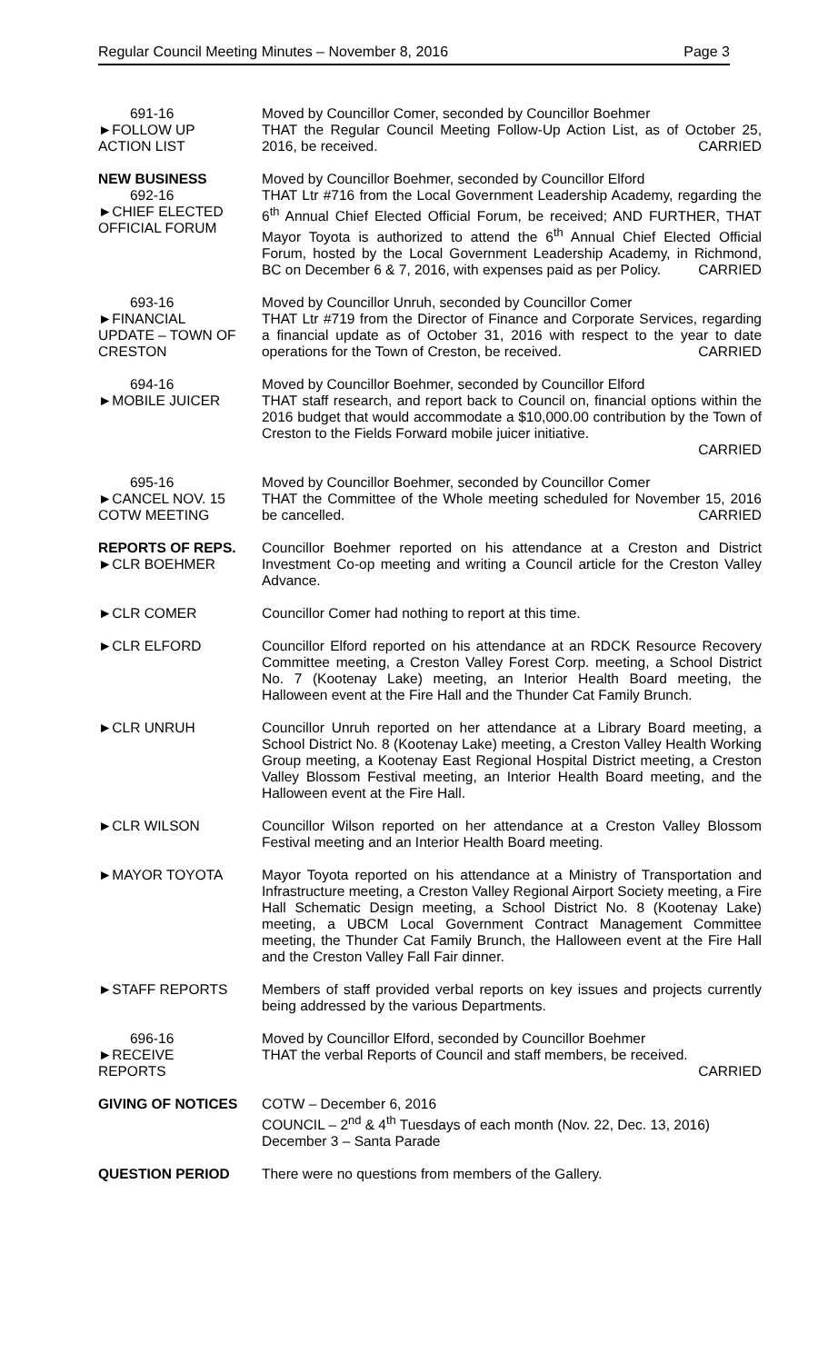Regular Council Meeting Minutes – November 8, 2016 Page 3
691-16
►FOLLOW UP
ACTION LIST
Moved by Councillor Comer, seconded by Councillor Boehmer
THAT the Regular Council Meeting Follow-Up Action List, as of October 25, 2016, be received. CARRIED
NEW BUSINESS
692-16
►CHIEF ELECTED
OFFICIAL FORUM
Moved by Councillor Boehmer, seconded by Councillor Elford
THAT Ltr #716 from the Local Government Leadership Academy, regarding the 6<sup>th</sup> Annual Chief Elected Official Forum, be received; AND FURTHER, THAT Mayor Toyota is authorized to attend the 6<sup>th</sup> Annual Chief Elected Official Forum, hosted by the Local Government Leadership Academy, in Richmond, BC on December 6 & 7, 2016, with expenses paid as per Policy. CARRIED
693-16
►FINANCIAL
UPDATE – TOWN OF
CRESTON
Moved by Councillor Unruh, seconded by Councillor Comer
THAT Ltr #719 from the Director of Finance and Corporate Services, regarding a financial update as of October 31, 2016 with respect to the year to date operations for the Town of Creston, be received. CARRIED
694-16
►MOBILE JUICER
Moved by Councillor Boehmer, seconded by Councillor Elford
THAT staff research, and report back to Council on, financial options within the 2016 budget that would accommodate a $10,000.00 contribution by the Town of Creston to the Fields Forward mobile juicer initiative.
CARRIED
695-16
►CANCEL NOV. 15
COTW MEETING
Moved by Councillor Boehmer, seconded by Councillor Comer
THAT the Committee of the Whole meeting scheduled for November 15, 2016 be cancelled. CARRIED
REPORTS OF REPS.
►CLR BOEHMER
Councillor Boehmer reported on his attendance at a Creston and District Investment Co-op meeting and writing a Council article for the Creston Valley Advance.
►CLR COMER Councillor Comer had nothing to report at this time.
►CLR ELFORD Councillor Elford reported on his attendance at an RDCK Resource Recovery Committee meeting, a Creston Valley Forest Corp. meeting, a School District No. 7 (Kootenay Lake) meeting, an Interior Health Board meeting, the Halloween event at the Fire Hall and the Thunder Cat Family Brunch.
►CLR UNRUH Councillor Unruh reported on her attendance at a Library Board meeting, a School District No. 8 (Kootenay Lake) meeting, a Creston Valley Health Working Group meeting, a Kootenay East Regional Hospital District meeting, a Creston Valley Blossom Festival meeting, an Interior Health Board meeting, and the Halloween event at the Fire Hall.
►CLR WILSON Councillor Wilson reported on her attendance at a Creston Valley Blossom Festival meeting and an Interior Health Board meeting.
►MAYOR TOYOTA Mayor Toyota reported on his attendance at a Ministry of Transportation and Infrastructure meeting, a Creston Valley Regional Airport Society meeting, a Fire Hall Schematic Design meeting, a School District No. 8 (Kootenay Lake) meeting, a UBCM Local Government Contract Management Committee meeting, the Thunder Cat Family Brunch, the Halloween event at the Fire Hall and the Creston Valley Fall Fair dinner.
►STAFF REPORTS Members of staff provided verbal reports on key issues and projects currently being addressed by the various Departments.
696-16
►RECEIVE
REPORTS
Moved by Councillor Elford, seconded by Councillor Boehmer
THAT the verbal Reports of Council and staff members, be received.
CARRIED
GIVING OF NOTICES COTW – December 6, 2016
COUNCIL – 2<sup>nd</sup> & 4<sup>th</sup> Tuesdays of each month (Nov. 22, Dec. 13, 2016)
December 3 – Santa Parade
QUESTION PERIOD There were no questions from members of the Gallery.